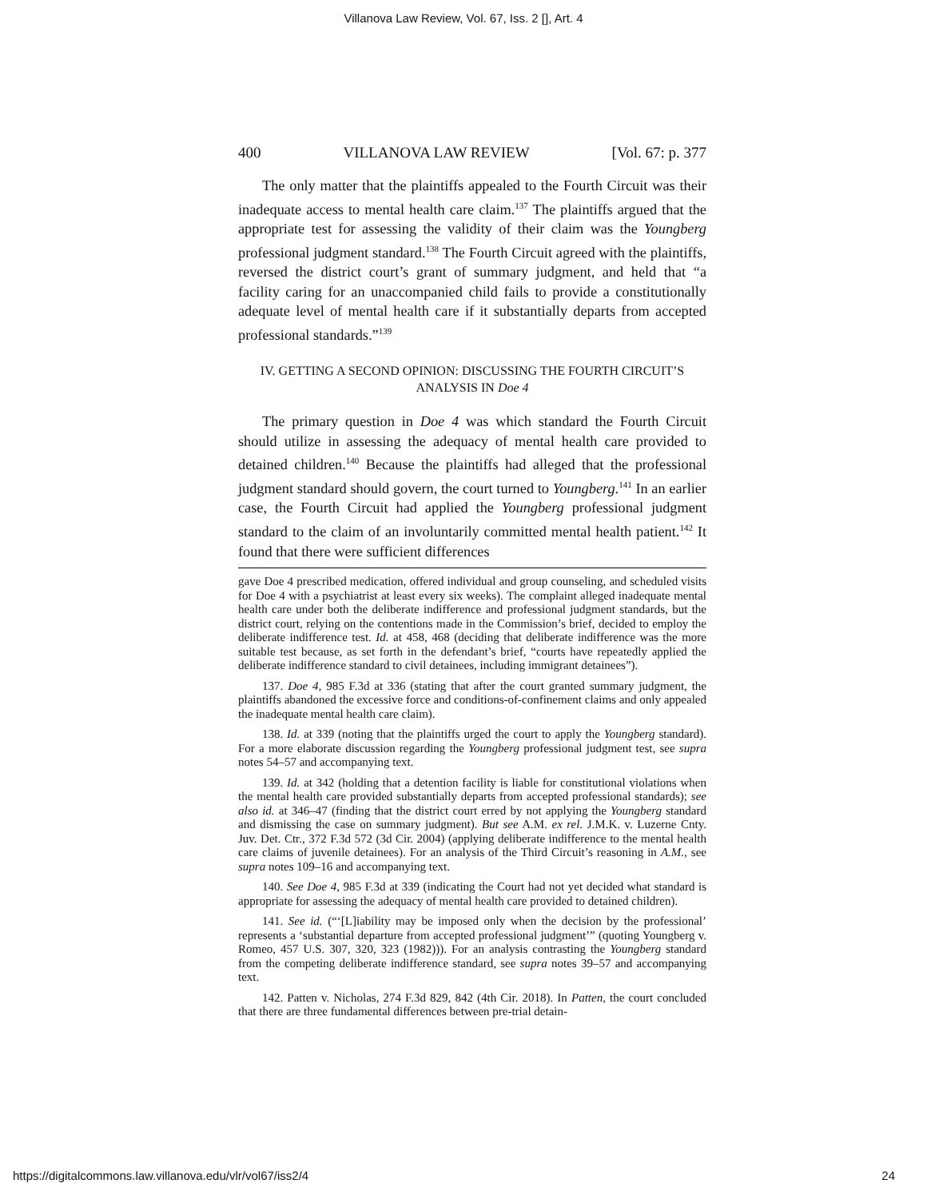Villanova Law Review, Vol. 67, Iss. 2 [], Art. 4
400 VILLANOVA LAW REVIEW [Vol. 67: p. 377
The only matter that the plaintiffs appealed to the Fourth Circuit was their inadequate access to mental health care claim.<sup>137</sup> The plaintiffs argued that the appropriate test for assessing the validity of their claim was the Youngberg professional judgment standard.<sup>138</sup> The Fourth Circuit agreed with the plaintiffs, reversed the district court’s grant of summary judgment, and held that “a facility caring for an unaccompanied child fails to provide a constitutionally adequate level of mental health care if it substantially departs from accepted professional standards.”<sup>139</sup>
IV. GETTING A SECOND OPINION: DISCUSSING THE FOURTH CIRCUIT’S
ANALYSIS IN Doe 4
The primary question in Doe 4 was which standard the Fourth Circuit should utilize in assessing the adequacy of mental health care provided to detained children.<sup>140</sup> Because the plaintiffs had alleged that the professional judgment standard should govern, the court turned to Youngberg.<sup>141</sup> In an earlier case, the Fourth Circuit had applied the Youngberg professional judgment standard to the claim of an involuntarily committed mental health patient.<sup>142</sup> It found that there were sufficient differences
gave Doe 4 prescribed medication, offered individual and group counseling, and scheduled visits for Doe 4 with a psychiatrist at least every six weeks). The complaint alleged inadequate mental health care under both the deliberate indifference and professional judgment standards, but the district court, relying on the contentions made in the Commission’s brief, decided to employ the deliberate indifference test. Id. at 458, 468 (deciding that deliberate indifference was the more suitable test because, as set forth in the defendant’s brief, “courts have repeatedly applied the deliberate indifference standard to civil detainees, including immigrant detainees”).
137. Doe 4, 985 F.3d at 336 (stating that after the court granted summary judgment, the plaintiffs abandoned the excessive force and conditions-of-confinement claims and only appealed the inadequate mental health care claim).
138. Id. at 339 (noting that the plaintiffs urged the court to apply the Youngberg standard). For a more elaborate discussion regarding the Youngberg professional judgment test, see supra notes 54–57 and accompanying text.
139. Id. at 342 (holding that a detention facility is liable for constitutional violations when the mental health care provided substantially departs from accepted professional standards); see also id. at 346–47 (finding that the district court erred by not applying the Youngberg standard and dismissing the case on summary judgment). But see A.M. ex rel. J.M.K. v. Luzerne Cnty. Juv. Det. Ctr., 372 F.3d 572 (3d Cir. 2004) (applying deliberate indifference to the mental health care claims of juvenile detainees). For an analysis of the Third Circuit’s reasoning in A.M., see supra notes 109–16 and accompanying text.
140. See Doe 4, 985 F.3d at 339 (indicating the Court had not yet decided what standard is appropriate for assessing the adequacy of mental health care provided to detained children).
141. See id. (“‘[L]iability may be imposed only when the decision by the professional’ represents a ‘substantial departure from accepted professional judgment’” (quoting Youngberg v. Romeo, 457 U.S. 307, 320, 323 (1982))). For an analysis contrasting the Youngberg standard from the competing deliberate indifference standard, see supra notes 39–57 and accompanying text.
142. Patten v. Nicholas, 274 F.3d 829, 842 (4th Cir. 2018). In Patten, the court concluded that there are three fundamental differences between pre-trial detain-
https://digitalcommons.law.villanova.edu/vlr/vol67/iss2/4 24